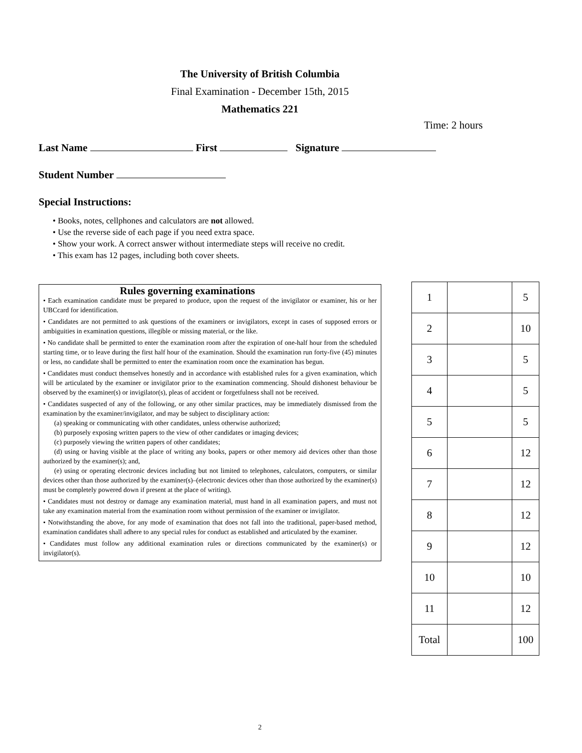The University of British Columbia
Final Examination - December 15th, 2015
Mathematics 221
Time: 2 hours
Last Name First Signature
Student Number
Special Instructions:
• Books, notes, cellphones and calculators are not allowed.
• Use the reverse side of each page if you need extra space.
• Show your work. A correct answer without intermediate steps will receive no credit.
• This exam has 12 pages, including both cover sheets.
Rules governing examinations
• Each examination candidate must be prepared to produce, upon the request of the invigilator or examiner, his or her UBCcard for identification.
• Candidates are not permitted to ask questions of the examiners or invigilators, except in cases of supposed errors or ambiguities in examination questions, illegible or missing material, or the like.
• No candidate shall be permitted to enter the examination room after the expiration of one-half hour from the scheduled starting time, or to leave during the first half hour of the examination. Should the examination run forty-five (45) minutes or less, no candidate shall be permitted to enter the examination room once the examination has begun.
• Candidates must conduct themselves honestly and in accordance with established rules for a given examination, which will be articulated by the examiner or invigilator prior to the examination commencing. Should dishonest behaviour be observed by the examiner(s) or invigilator(s), pleas of accident or forgetfulness shall not be received.
• Candidates suspected of any of the following, or any other similar practices, may be immediately dismissed from the examination by the examiner/invigilator, and may be subject to disciplinary action:
(a) speaking or communicating with other candidates, unless otherwise authorized;
(b) purposely exposing written papers to the view of other candidates or imaging devices;
(c) purposely viewing the written papers of other candidates;
(d) using or having visible at the place of writing any books, papers or other memory aid devices other than those authorized by the examiner(s); and,
(e) using or operating electronic devices including but not limited to telephones, calculators, computers, or similar devices other than those authorized by the examiner(s)–(electronic devices other than those authorized by the examiner(s) must be completely powered down if present at the place of writing).
• Candidates must not destroy or damage any examination material, must hand in all examination papers, and must not take any examination material from the examination room without permission of the examiner or invigilator.
• Notwithstanding the above, for any mode of examination that does not fall into the traditional, paper-based method, examination candidates shall adhere to any special rules for conduct as established and articulated by the examiner.
• Candidates must follow any additional examination rules or directions communicated by the examiner(s) or invigilator(s).
| 1 | | 5 |
| 2 | | 10 |
| 3 | | 5 |
| 4 | | 5 |
| 5 | | 5 |
| 6 | | 12 |
| 7 | | 12 |
| 8 | | 12 |
| 9 | | 12 |
| 10 | | 10 |
| 11 | | 12 |
| Total | | 100 |
2